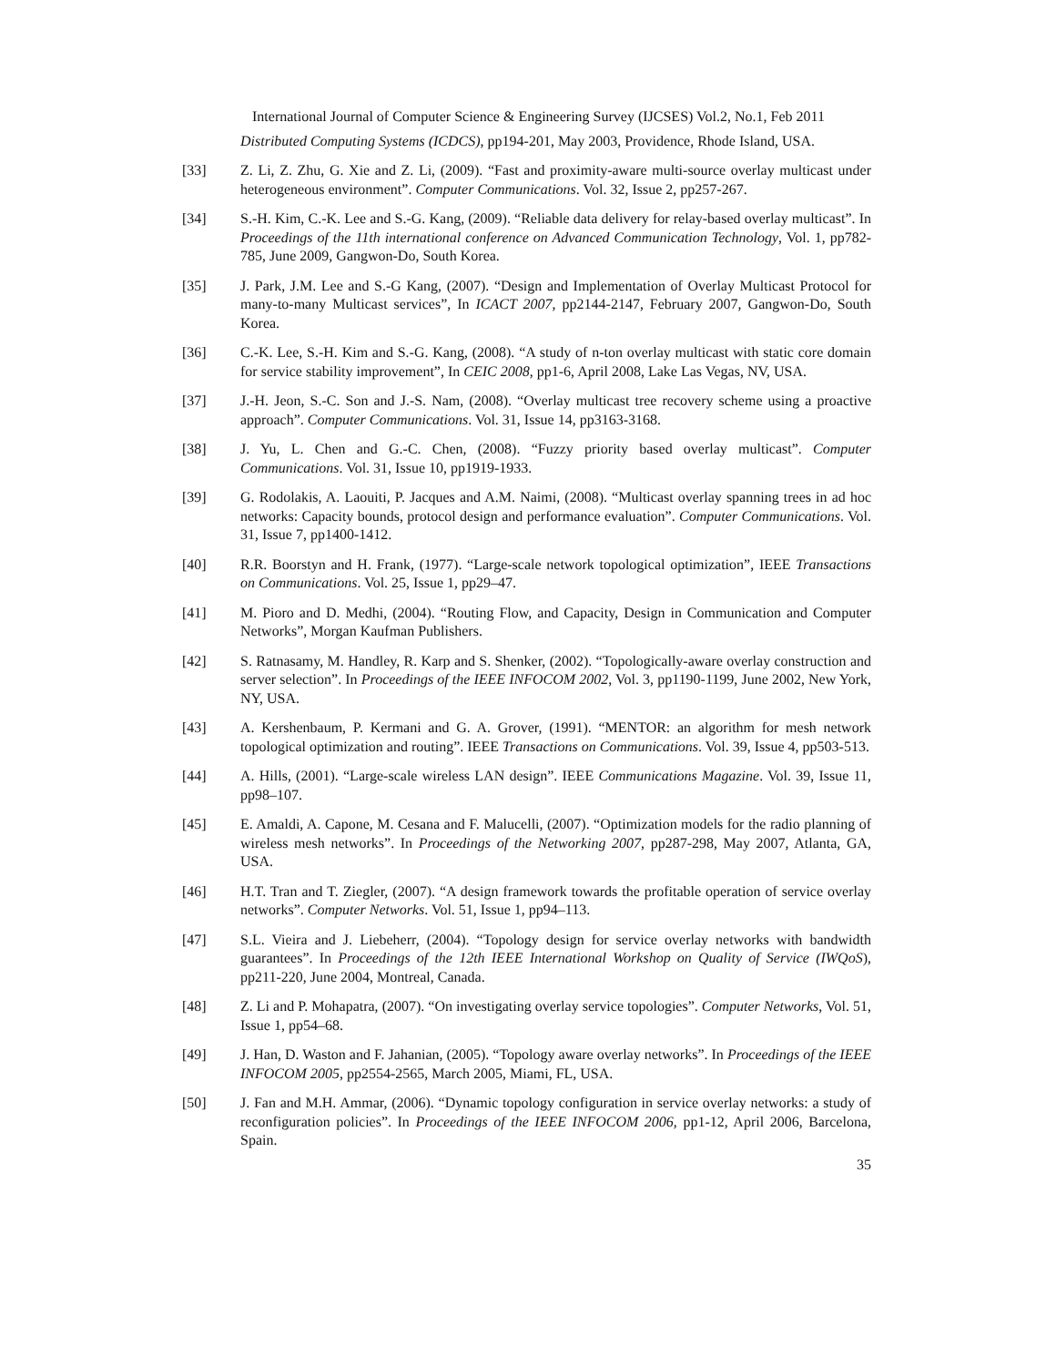International Journal of Computer Science & Engineering Survey (IJCSES) Vol.2, No.1, Feb 2011
Distributed Computing Systems (ICDCS), pp194-201, May 2003, Providence, Rhode Island, USA.
[33] Z. Li, Z. Zhu, G. Xie and Z. Li, (2009). “Fast and proximity-aware multi-source overlay multicast under heterogeneous environment”. Computer Communications. Vol. 32, Issue 2, pp257-267.
[34] S.-H. Kim, C.-K. Lee and S.-G. Kang, (2009). “Reliable data delivery for relay-based overlay multicast”. In Proceedings of the 11th international conference on Advanced Communication Technology, Vol. 1, pp782-785, June 2009, Gangwon-Do, South Korea.
[35] J. Park, J.M. Lee and S.-G Kang, (2007). “Design and Implementation of Overlay Multicast Protocol for many-to-many Multicast services”, In ICACT 2007, pp2144-2147, February 2007, Gangwon-Do, South Korea.
[36] C.-K. Lee, S.-H. Kim and S.-G. Kang, (2008). “A study of n-ton overlay multicast with static core domain for service stability improvement”, In CEIC 2008, pp1-6, April 2008, Lake Las Vegas, NV, USA.
[37] J.-H. Jeon, S.-C. Son and J.-S. Nam, (2008). “Overlay multicast tree recovery scheme using a proactive approach”. Computer Communications. Vol. 31, Issue 14, pp3163-3168.
[38] J. Yu, L. Chen and G.-C. Chen, (2008). “Fuzzy priority based overlay multicast”. Computer Communications. Vol. 31, Issue 10, pp1919-1933.
[39] G. Rodolakis, A. Laouiti, P. Jacques and A.M. Naimi, (2008). “Multicast overlay spanning trees in ad hoc networks: Capacity bounds, protocol design and performance evaluation”. Computer Communications. Vol. 31, Issue 7, pp1400-1412.
[40] R.R. Boorstyn and H. Frank, (1977). “Large-scale network topological optimization”, IEEE Transactions on Communications. Vol. 25, Issue 1, pp29–47.
[41] M. Pioro and D. Medhi, (2004). “Routing Flow, and Capacity, Design in Communication and Computer Networks”, Morgan Kaufman Publishers.
[42] S. Ratnasamy, M. Handley, R. Karp and S. Shenker, (2002). “Topologically-aware overlay construction and server selection”. In Proceedings of the IEEE INFOCOM 2002, Vol. 3, pp1190-1199, June 2002, New York, NY, USA.
[43] A. Kershenbaum, P. Kermani and G. A. Grover, (1991). “MENTOR: an algorithm for mesh network topological optimization and routing”. IEEE Transactions on Communications. Vol. 39, Issue 4, pp503-513.
[44] A. Hills, (2001). “Large-scale wireless LAN design”. IEEE Communications Magazine. Vol. 39, Issue 11, pp98–107.
[45] E. Amaldi, A. Capone, M. Cesana and F. Malucelli, (2007). “Optimization models for the radio planning of wireless mesh networks”. In Proceedings of the Networking 2007, pp287-298, May 2007, Atlanta, GA, USA.
[46] H.T. Tran and T. Ziegler, (2007). “A design framework towards the profitable operation of service overlay networks”. Computer Networks. Vol. 51, Issue 1, pp94–113.
[47] S.L. Vieira and J. Liebeherr, (2004). “Topology design for service overlay networks with bandwidth guarantees”. In Proceedings of the 12th IEEE International Workshop on Quality of Service (IWQoS), pp211-220, June 2004, Montreal, Canada.
[48] Z. Li and P. Mohapatra, (2007). “On investigating overlay service topologies”. Computer Networks, Vol. 51, Issue 1, pp54–68.
[49] J. Han, D. Waston and F. Jahanian, (2005). “Topology aware overlay networks”. In Proceedings of the IEEE INFOCOM 2005, pp2554-2565, March 2005, Miami, FL, USA.
[50] J. Fan and M.H. Ammar, (2006). “Dynamic topology configuration in service overlay networks: a study of reconfiguration policies”. In Proceedings of the IEEE INFOCOM 2006, pp1-12, April 2006, Barcelona, Spain.
35